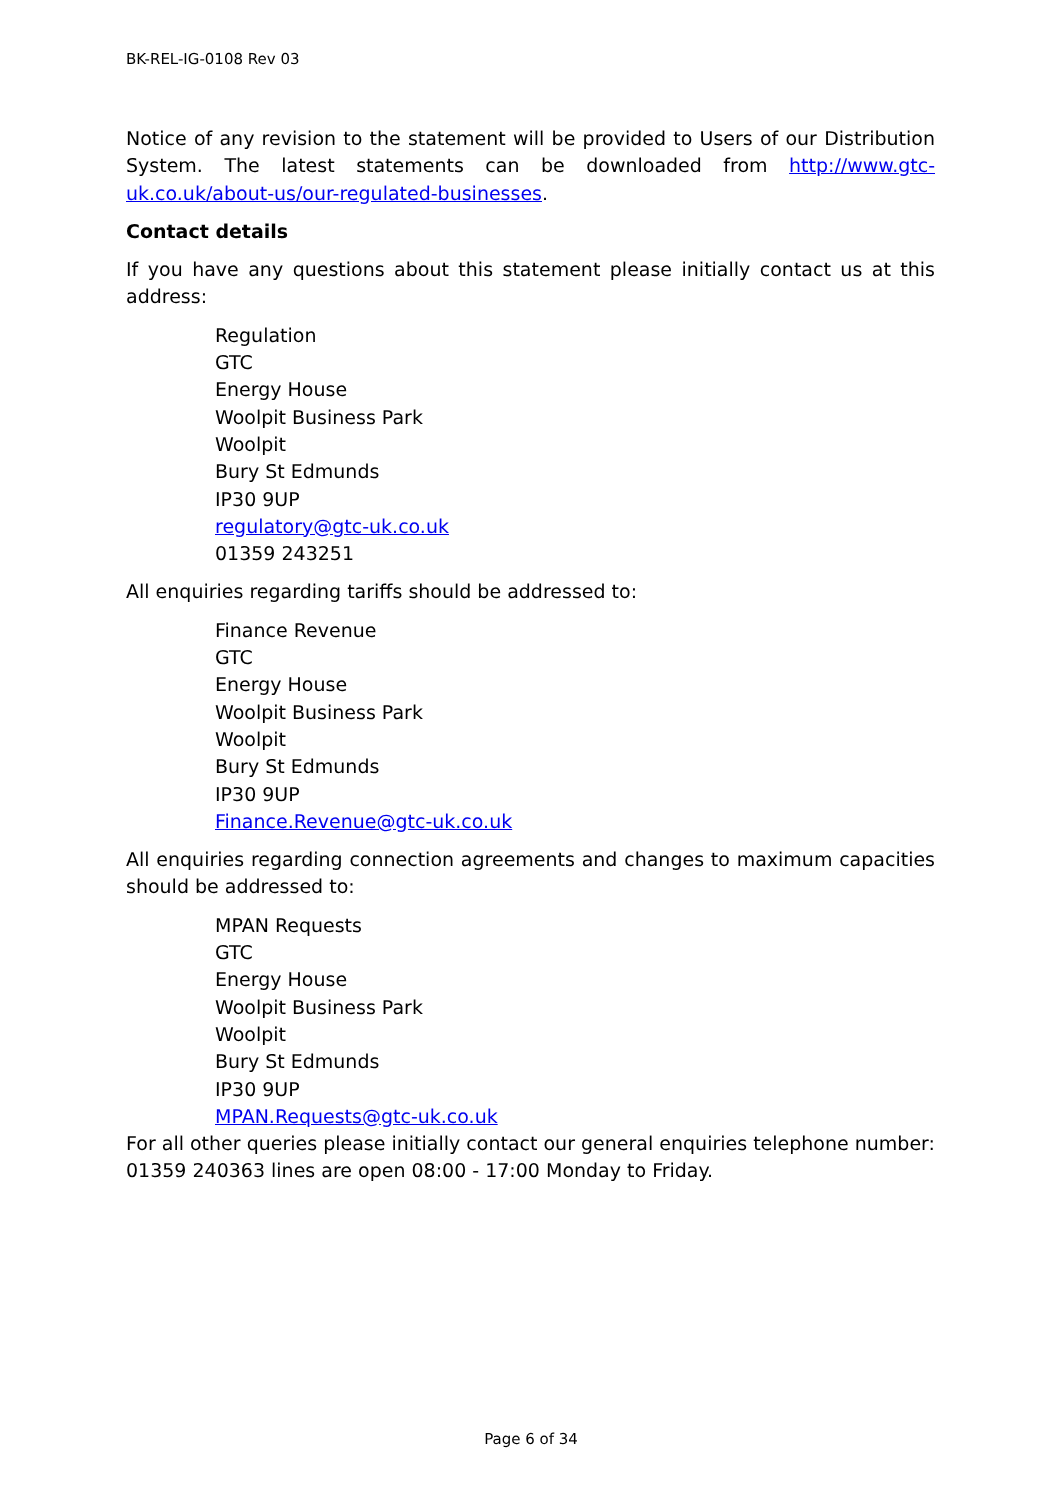BK-REL-IG-0108 Rev 03
Notice of any revision to the statement will be provided to Users of our Distribution System. The latest statements can be downloaded from http://www.gtc-uk.co.uk/about-us/our-regulated-businesses.
Contact details
If you have any questions about this statement please initially contact us at this address:
Regulation
GTC
Energy House
Woolpit Business Park
Woolpit
Bury St Edmunds
IP30 9UP
regulatory@gtc-uk.co.uk
01359 243251
All enquiries regarding tariffs should be addressed to:
Finance Revenue
GTC
Energy House
Woolpit Business Park
Woolpit
Bury St Edmunds
IP30 9UP
Finance.Revenue@gtc-uk.co.uk
All enquiries regarding connection agreements and changes to maximum capacities should be addressed to:
MPAN Requests
GTC
Energy House
Woolpit Business Park
Woolpit
Bury St Edmunds
IP30 9UP
MPAN.Requests@gtc-uk.co.uk
For all other queries please initially contact our general enquiries telephone number: 01359 240363 lines are open 08:00 - 17:00 Monday to Friday.
Page 6 of 34